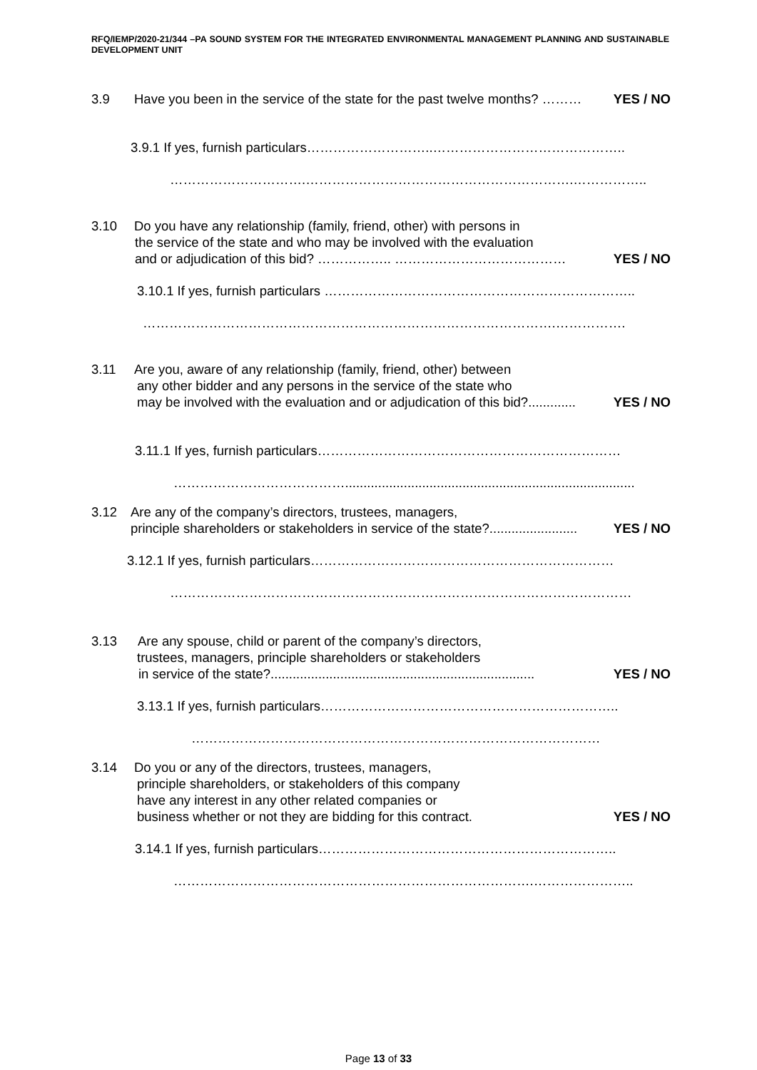RFQ/IEMP/2020-21/344 –PA SOUND SYSTEM FOR THE INTEGRATED ENVIRONMENTAL MANAGEMENT PLANNING AND SUSTAINABLE DEVELOPMENT UNIT
3.9 Have you been in the service of the state for the past twelve months? ……… YES / NO
3.9.1 If yes, furnish particulars………………………..……………………………………..
………………………….…………………………………………………….……………..
3.10 Do you have any relationship (family, friend, other) with persons in
the service of the state and who may be involved with the evaluation
and or adjudication of this bid? …………….. ………………………………… YES / NO
3.10.1 If yes, furnish particulars ……………………………………………………………..
………………………………………………………………………………….…………….
3.11 Are you, aware of any relationship (family, friend, other) between
any other bidder and any persons in the service of the state who
may be involved with the evaluation and or adjudication of this bid?............. YES / NO
3.11.1 If yes, furnish particulars……………………………………………………………
…………………………………...............................................................................
3.12 Are any of the company’s directors, trustees, managers,
principle shareholders or stakeholders in service of the state?........................ YES / NO
3.12.1 If yes, furnish particulars……………………………………………………………
……………………………………………………………………………………………
3.13 Are any spouse, child or parent of the company’s directors,
trustees, managers, principle shareholders or stakeholders
in service of the state?........................................................................ YES / NO
3.13.1 If yes, furnish particulars…………………………………………………………..
…………………………………………………………………………………
3.14 Do you or any of the directors, trustees, managers,
principle shareholders, or stakeholders of this company
have any interest in any other related companies or
business whether or not they are bidding for this contract. YES / NO
3.14.1 If yes, furnish particulars…………………………………………………………..
……………………………………………………………………….…………………..
Page 13 of 33